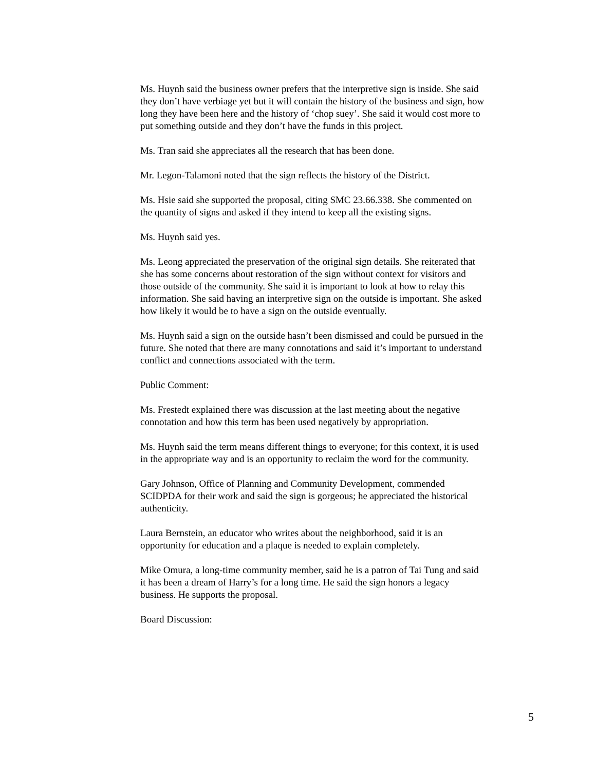Ms. Huynh said the business owner prefers that the interpretive sign is inside. She said they don’t have verbiage yet but it will contain the history of the business and sign, how long they have been here and the history of ‘chop suey’. She said it would cost more to put something outside and they don’t have the funds in this project.
Ms. Tran said she appreciates all the research that has been done.
Mr. Legon-Talamoni noted that the sign reflects the history of the District.
Ms. Hsie said she supported the proposal, citing SMC 23.66.338. She commented on the quantity of signs and asked if they intend to keep all the existing signs.
Ms. Huynh said yes.
Ms. Leong appreciated the preservation of the original sign details. She reiterated that she has some concerns about restoration of the sign without context for visitors and those outside of the community. She said it is important to look at how to relay this information. She said having an interpretive sign on the outside is important. She asked how likely it would be to have a sign on the outside eventually.
Ms. Huynh said a sign on the outside hasn’t been dismissed and could be pursued in the future. She noted that there are many connotations and said it’s important to understand conflict and connections associated with the term.
Public Comment:
Ms. Frestedt explained there was discussion at the last meeting about the negative connotation and how this term has been used negatively by appropriation.
Ms. Huynh said the term means different things to everyone; for this context, it is used in the appropriate way and is an opportunity to reclaim the word for the community.
Gary Johnson, Office of Planning and Community Development, commended SCIDPDA for their work and said the sign is gorgeous; he appreciated the historical authenticity.
Laura Bernstein, an educator who writes about the neighborhood, said it is an opportunity for education and a plaque is needed to explain completely.
Mike Omura, a long-time community member, said he is a patron of Tai Tung and said it has been a dream of Harry’s for a long time. He said the sign honors a legacy business. He supports the proposal.
Board Discussion:
5